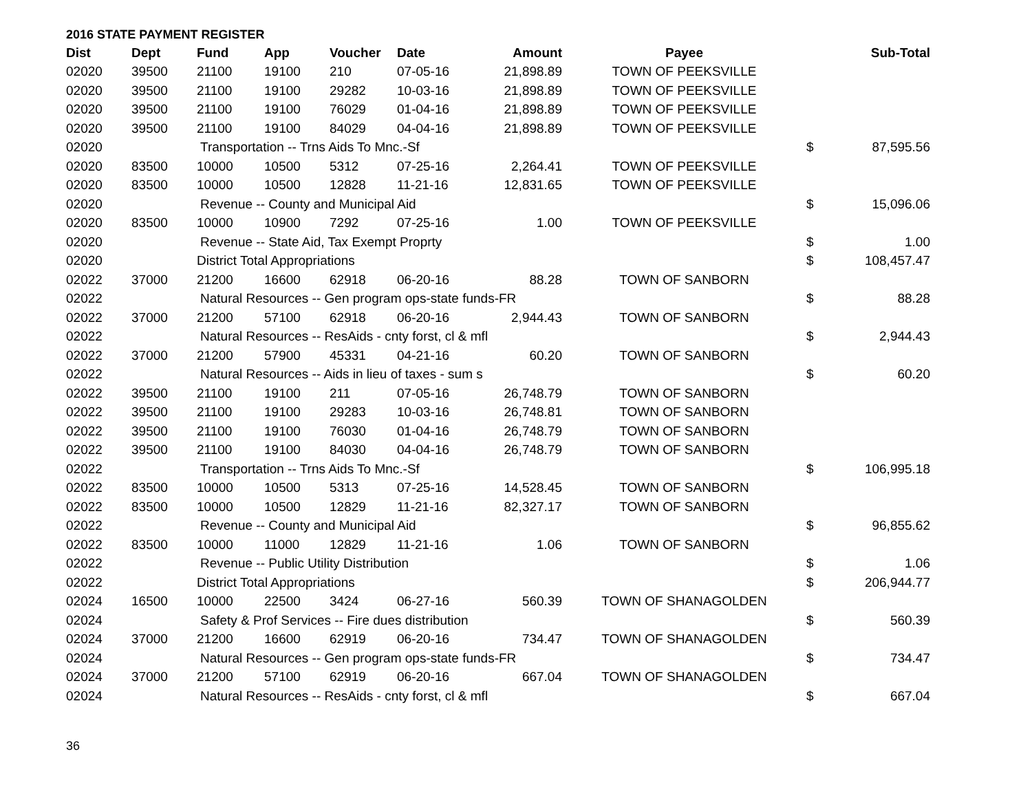2016 STATE PAYMENT REGISTER
| Dist | Dept | Fund | App | Voucher | Date | Amount | Payee | | Sub-Total |
| --- | --- | --- | --- | --- | --- | --- | --- | --- | --- |
| 02020 | 39500 | 21100 | 19100 | 210 | 07-05-16 | 21,898.89 | TOWN OF PEEKSVILLE | | |
| 02020 | 39500 | 21100 | 19100 | 29282 | 10-03-16 | 21,898.89 | TOWN OF PEEKSVILLE | | |
| 02020 | 39500 | 21100 | 19100 | 76029 | 01-04-16 | 21,898.89 | TOWN OF PEEKSVILLE | | |
| 02020 | 39500 | 21100 | 19100 | 84029 | 04-04-16 | 21,898.89 | TOWN OF PEEKSVILLE | | |
| 02020 | | Transportation -- Trns Aids To Mnc.-Sf | | | | | | $ | 87,595.56 |
| 02020 | 83500 | 10000 | 10500 | 5312 | 07-25-16 | 2,264.41 | TOWN OF PEEKSVILLE | | |
| 02020 | 83500 | 10000 | 10500 | 12828 | 11-21-16 | 12,831.65 | TOWN OF PEEKSVILLE | | |
| 02020 | | Revenue -- County and Municipal Aid | | | | | | $ | 15,096.06 |
| 02020 | 83500 | 10000 | 10900 | 7292 | 07-25-16 | 1.00 | TOWN OF PEEKSVILLE | | |
| 02020 | | Revenue -- State Aid, Tax Exempt Proprty | | | | | | $ | 1.00 |
| 02020 | | District Total Appropriations | | | | | | $ | 108,457.47 |
| 02022 | 37000 | 21200 | 16600 | 62918 | 06-20-16 | 88.28 | TOWN OF SANBORN | | |
| 02022 | | Natural Resources -- Gen program ops-state funds-FR | | | | | | $ | 88.28 |
| 02022 | 37000 | 21200 | 57100 | 62918 | 06-20-16 | 2,944.43 | TOWN OF SANBORN | | |
| 02022 | | Natural Resources -- ResAids - cnty forst, cl & mfl | | | | | | $ | 2,944.43 |
| 02022 | 37000 | 21200 | 57900 | 45331 | 04-21-16 | 60.20 | TOWN OF SANBORN | | |
| 02022 | | Natural Resources -- Aids in lieu of taxes - sum s | | | | | | $ | 60.20 |
| 02022 | 39500 | 21100 | 19100 | 211 | 07-05-16 | 26,748.79 | TOWN OF SANBORN | | |
| 02022 | 39500 | 21100 | 19100 | 29283 | 10-03-16 | 26,748.81 | TOWN OF SANBORN | | |
| 02022 | 39500 | 21100 | 19100 | 76030 | 01-04-16 | 26,748.79 | TOWN OF SANBORN | | |
| 02022 | 39500 | 21100 | 19100 | 84030 | 04-04-16 | 26,748.79 | TOWN OF SANBORN | | |
| 02022 | | Transportation -- Trns Aids To Mnc.-Sf | | | | | | $ | 106,995.18 |
| 02022 | 83500 | 10000 | 10500 | 5313 | 07-25-16 | 14,528.45 | TOWN OF SANBORN | | |
| 02022 | 83500 | 10000 | 10500 | 12829 | 11-21-16 | 82,327.17 | TOWN OF SANBORN | | |
| 02022 | | Revenue -- County and Municipal Aid | | | | | | $ | 96,855.62 |
| 02022 | 83500 | 10000 | 11000 | 12829 | 11-21-16 | 1.06 | TOWN OF SANBORN | | |
| 02022 | | Revenue -- Public Utility Distribution | | | | | | $ | 1.06 |
| 02022 | | District Total Appropriations | | | | | | $ | 206,944.77 |
| 02024 | 16500 | 10000 | 22500 | 3424 | 06-27-16 | 560.39 | TOWN OF SHANAGOLDEN | | |
| 02024 | | Safety & Prof Services -- Fire dues distribution | | | | | | $ | 560.39 |
| 02024 | 37000 | 21200 | 16600 | 62919 | 06-20-16 | 734.47 | TOWN OF SHANAGOLDEN | | |
| 02024 | | Natural Resources -- Gen program ops-state funds-FR | | | | | | $ | 734.47 |
| 02024 | 37000 | 21200 | 57100 | 62919 | 06-20-16 | 667.04 | TOWN OF SHANAGOLDEN | | |
| 02024 | | Natural Resources -- ResAids - cnty forst, cl & mfl | | | | | | $ | 667.04 |
36